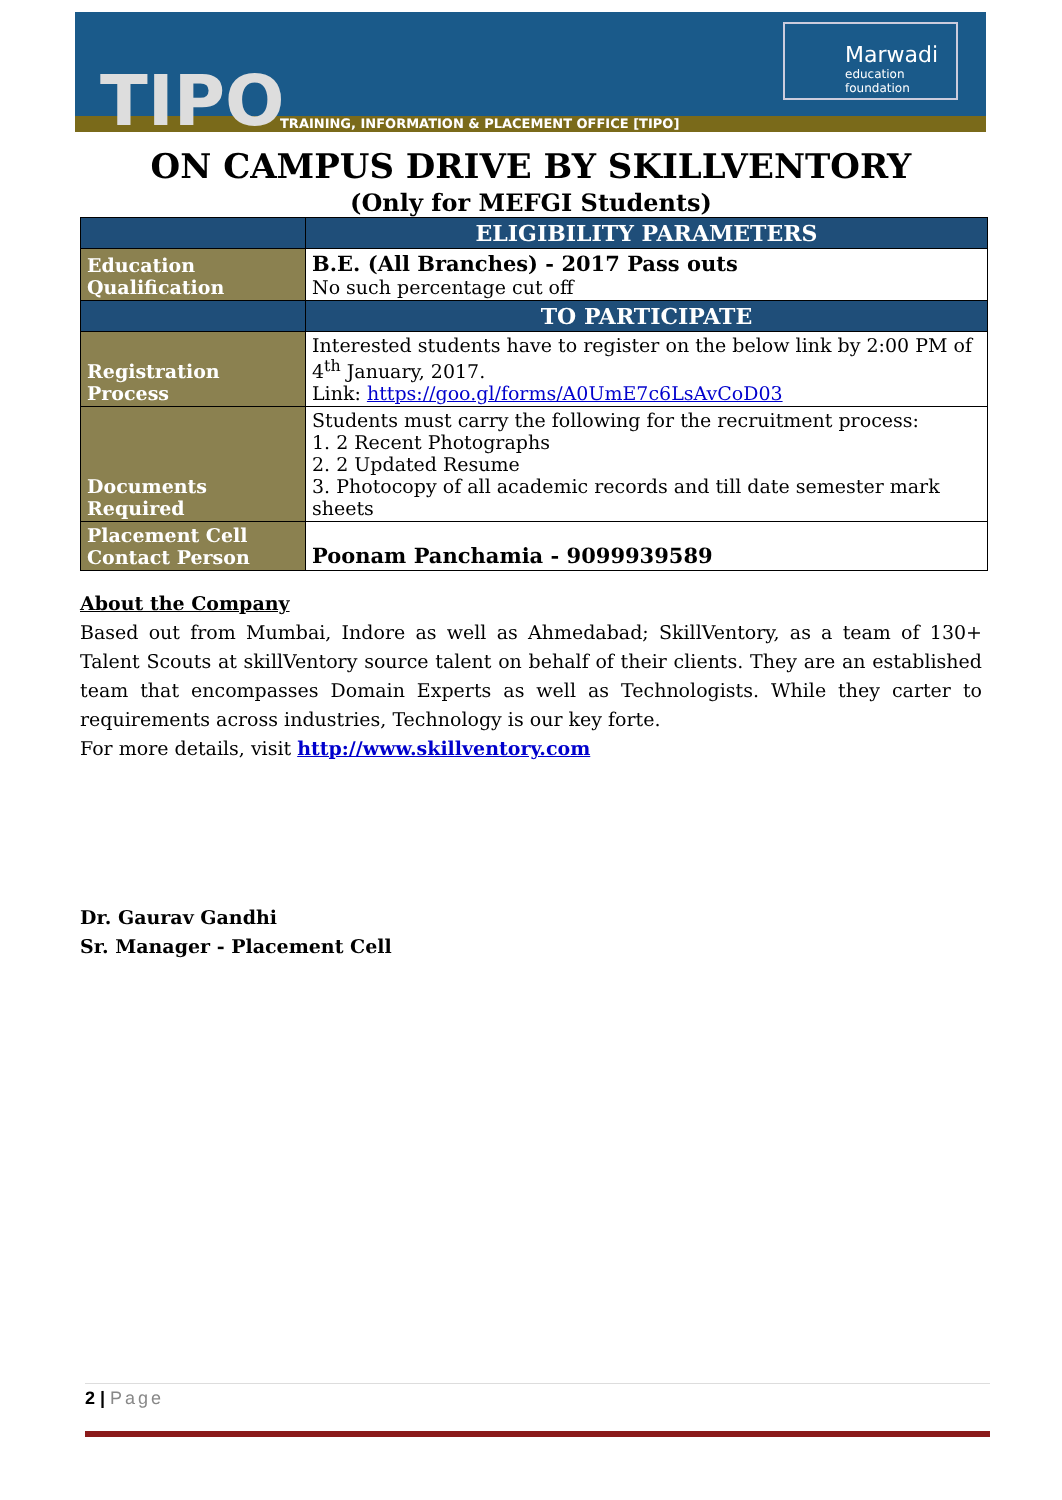TIPO
TRAINING, INFORMATION & PLACEMENT OFFICE [TIPO]
Marwadi
education foundation
ON CAMPUS DRIVE BY SKILLVENTORY
(Only for MEFGI Students)
| | ELIGIBILITY PARAMETERS |
| --- | --- |
| Education Qualification | B.E. (All Branches) - 2017 Pass outs No such percentage cut off |
| | TO PARTICIPATE |
| Registration Process | Interested students have to register on the below link by 2:00 PM of 4<sup>th</sup> January, 2017. Link: https://goo.gl/forms/A0UmE7c6LsAvCoD03 |
| Documents Required | Students must carry the following for the recruitment process: 1. 2 Recent Photographs 2. 2 Updated Resume 3. Photocopy of all academic records and till date semester mark sheets |
| Placement Cell Contact Person | Poonam Panchamia - 9099939589 |
About the Company
Based out from Mumbai, Indore as well as Ahmedabad; SkillVentory, as a team of 130+ Talent Scouts at skillVentory source talent on behalf of their clients. They are an established team that encompasses Domain Experts as well as Technologists. While they carter to requirements across industries, Technology is our key forte.
For more details, visit http://www.skillventory.com
Dr. Gaurav Gandhi
Sr. Manager - Placement Cell
2 | Page